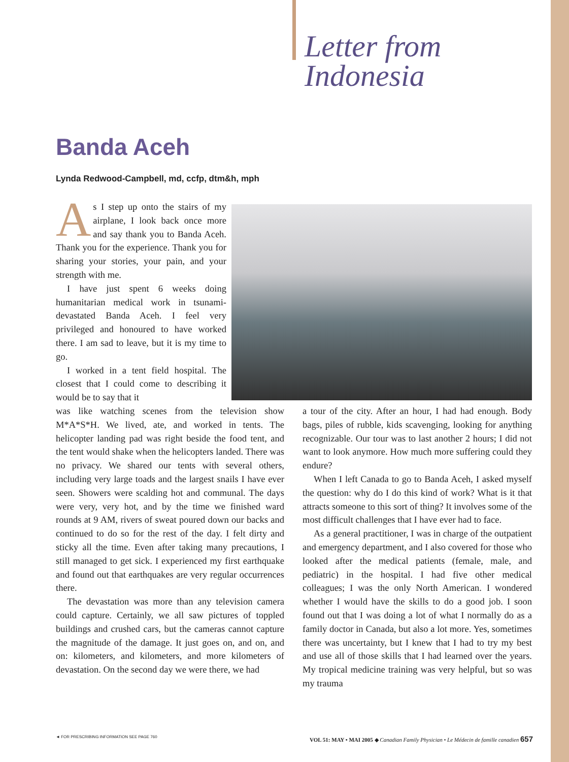Letter from
Indonesia
Banda Aceh
Lynda Redwood-Campbell, md, ccfp, dtm&h, mph
As I step up onto the stairs of my airplane, I look back once more and say thank you to Banda Aceh. Thank you for the experience. Thank you for sharing your stories, your pain, and your strength with me.
I have just spent 6 weeks doing humanitarian medical work in tsunami-devastated Banda Aceh. I feel very privileged and honoured to have worked there. I am sad to leave, but it is my time to go.
I worked in a tent field hospital. The closest that I could come to describing it would be to say that it
was like watching scenes from the television show M*A*S*H. We lived, ate, and worked in tents. The helicopter landing pad was right beside the food tent, and the tent would shake when the helicopters landed. There was no privacy. We shared our tents with several others, including very large toads and the largest snails I have ever seen. Showers were scalding hot and communal. The days were very, very hot, and by the time we finished ward rounds at 9 AM, rivers of sweat poured down our backs and continued to do so for the rest of the day. I felt dirty and sticky all the time. Even after taking many precautions, I still managed to get sick. I experienced my first earthquake and found out that earthquakes are very regular occurrences there.
The devastation was more than any television camera could capture. Certainly, we all saw pictures of toppled buildings and crushed cars, but the cameras cannot capture the magnitude of the damage. It just goes on, and on, and on: kilometers, and kilometers, and more kilometers of devastation. On the second day we were there, we had
a tour of the city. After an hour, I had had enough. Body bags, piles of rubble, kids scavenging, looking for anything recognizable. Our tour was to last another 2 hours; I did not want to look anymore. How much more suffering could they endure?
When I left Canada to go to Banda Aceh, I asked myself the question: why do I do this kind of work? What is it that attracts someone to this sort of thing? It involves some of the most difficult challenges that I have ever had to face.
As a general practitioner, I was in charge of the outpatient and emergency department, and I also covered for those who looked after the medical patients (female, male, and pediatric) in the hospital. I had five other medical colleagues; I was the only North American. I wondered whether I would have the skills to do a good job. I soon found out that I was doing a lot of what I normally do as a family doctor in Canada, but also a lot more. Yes, sometimes there was uncertainty, but I knew that I had to try my best and use all of those skills that I had learned over the years. My tropical medicine training was very helpful, but so was my trauma
◄ FOR PRESCRIBING INFORMATION SEE PAGE 760 VOL 51: MAY • MAI 2005 ◆ Canadian Family Physician • Le Médecin de famille canadien 657